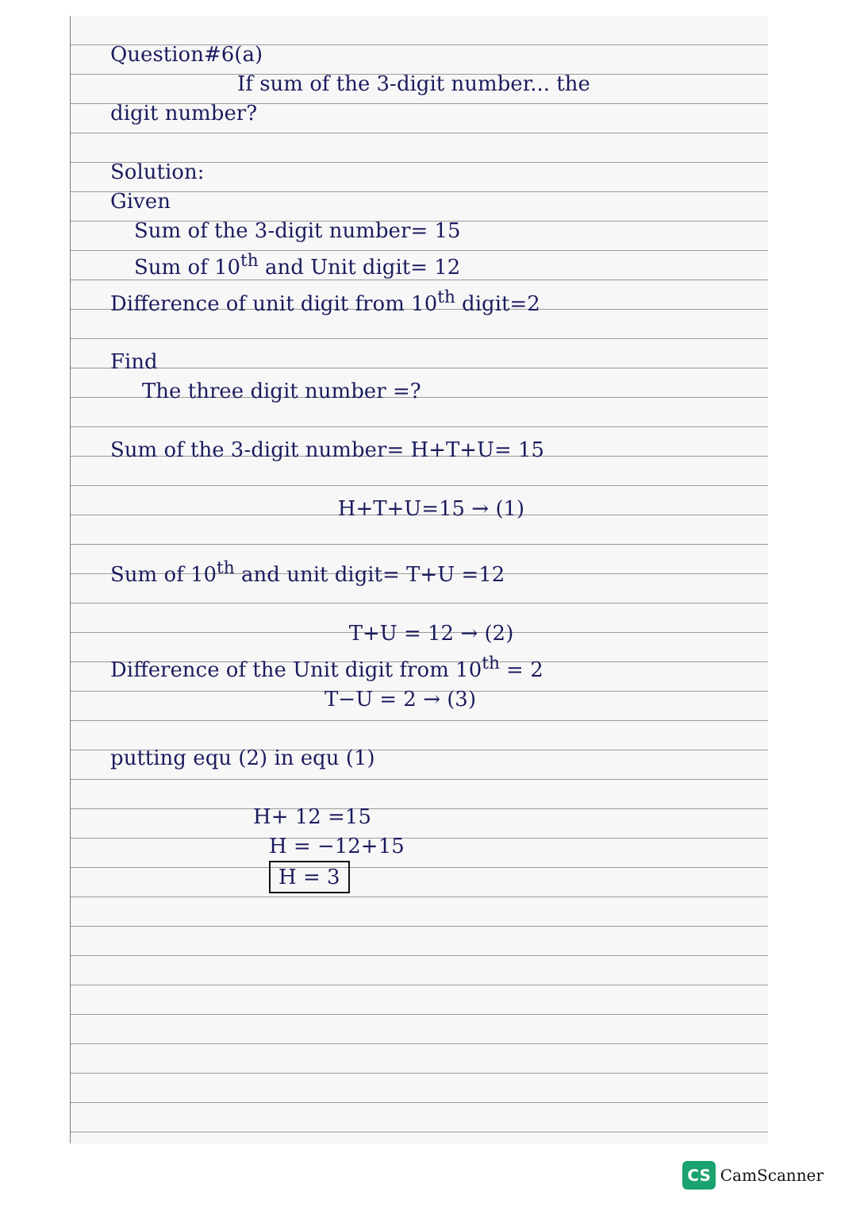Question#6(a)
If sum of the 3-digit number... the
digit number?
Solution:
Given
Sum of the 3-digit number= 15
Sum of 10<sup>th</sup> and Unit digit= 12
Difference of unit digit from 10<sup>th</sup> digit=2
Find
The three digit number =?
Sum of the 3-digit number= H+T+U= 15
H+T+U=15 → (1)
Sum of 10<sup>th</sup> and unit digit= T+U =12
T+U = 12 → (2)
Difference of the Unit digit from 10<sup>th</sup> = 2
T−U = 2 → (3)
putting equ (2) in equ (1)
H+ 12 =15
H = −12+15
H = 3
CS CamScanner